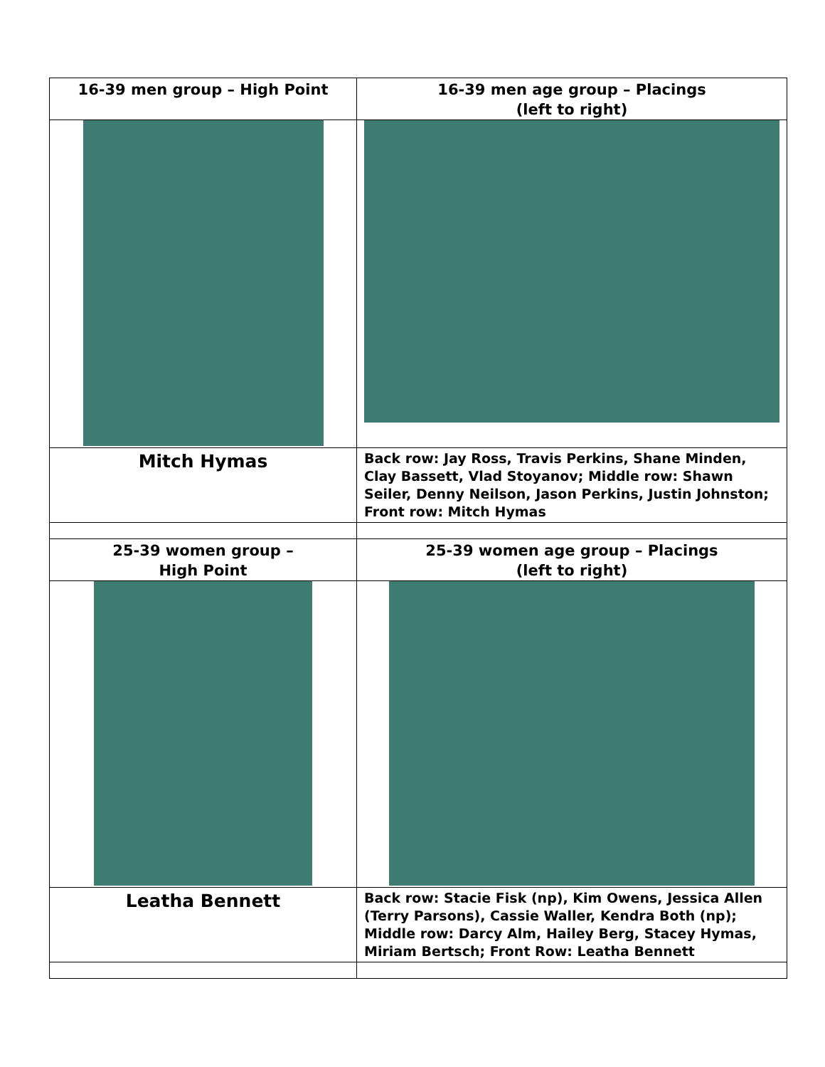| 16-39 men group – High Point | 16-39 men age group – Placings (left to right) |
| Mitch Hymas | Back row: Jay Ross, Travis Perkins, Shane Minden, Clay Bassett, Vlad Stoyanov; Middle row: Shawn Seiler, Denny Neilson, Jason Perkins, Justin Johnston; Front row: Mitch Hymas |
| 25-39 women group – High Point | 25-39 women age group – Placings (left to right) |
| Leatha Bennett | Back row: Stacie Fisk (np), Kim Owens, Jessica Allen (Terry Parsons), Cassie Waller, Kendra Both (np); Middle row: Darcy Alm, Hailey Berg, Stacey Hymas, Miriam Bertsch; Front Row: Leatha Bennett |